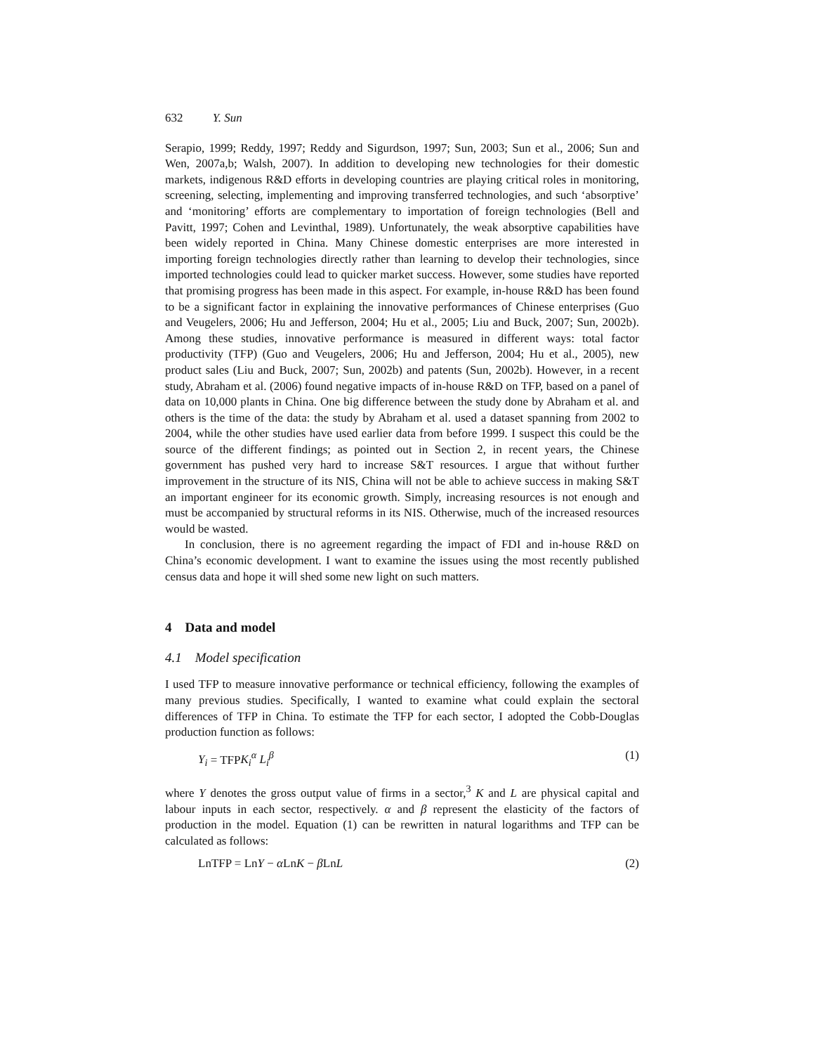632 Y. Sun
Serapio, 1999; Reddy, 1997; Reddy and Sigurdson, 1997; Sun, 2003; Sun et al., 2006; Sun and Wen, 2007a,b; Walsh, 2007). In addition to developing new technologies for their domestic markets, indigenous R&D efforts in developing countries are playing critical roles in monitoring, screening, selecting, implementing and improving transferred technologies, and such ‘absorptive’ and ‘monitoring’ efforts are complementary to importation of foreign technologies (Bell and Pavitt, 1997; Cohen and Levinthal, 1989). Unfortunately, the weak absorptive capabilities have been widely reported in China. Many Chinese domestic enterprises are more interested in importing foreign technologies directly rather than learning to develop their technologies, since imported technologies could lead to quicker market success. However, some studies have reported that promising progress has been made in this aspect. For example, in-house R&D has been found to be a significant factor in explaining the innovative performances of Chinese enterprises (Guo and Veugelers, 2006; Hu and Jefferson, 2004; Hu et al., 2005; Liu and Buck, 2007; Sun, 2002b). Among these studies, innovative performance is measured in different ways: total factor productivity (TFP) (Guo and Veugelers, 2006; Hu and Jefferson, 2004; Hu et al., 2005), new product sales (Liu and Buck, 2007; Sun, 2002b) and patents (Sun, 2002b). However, in a recent study, Abraham et al. (2006) found negative impacts of in-house R&D on TFP, based on a panel of data on 10,000 plants in China. One big difference between the study done by Abraham et al. and others is the time of the data: the study by Abraham et al. used a dataset spanning from 2002 to 2004, while the other studies have used earlier data from before 1999. I suspect this could be the source of the different findings; as pointed out in Section 2, in recent years, the Chinese government has pushed very hard to increase S&T resources. I argue that without further improvement in the structure of its NIS, China will not be able to achieve success in making S&T an important engineer for its economic growth. Simply, increasing resources is not enough and must be accompanied by structural reforms in its NIS. Otherwise, much of the increased resources would be wasted.
In conclusion, there is no agreement regarding the impact of FDI and in-house R&D on China’s economic development. I want to examine the issues using the most recently published census data and hope it will shed some new light on such matters.
4 Data and model
4.1 Model specification
I used TFP to measure innovative performance or technical efficiency, following the examples of many previous studies. Specifically, I wanted to examine what could explain the sectoral differences of TFP in China. To estimate the TFP for each sector, I adopted the Cobb-Douglas production function as follows:
Y<sub>i</sub> = TFPK<sub>i</sub><sup>α</sup> L<sub>i</sub><sup>β</sup> (1)
where Y denotes the gross output value of firms in a sector,<sup>3</sup> K and L are physical capital and labour inputs in each sector, respectively. α and β represent the elasticity of the factors of production in the model. Equation (1) can be rewritten in natural logarithms and TFP can be calculated as follows:
LnTFP = LnY − α LnK − β LnL (2)